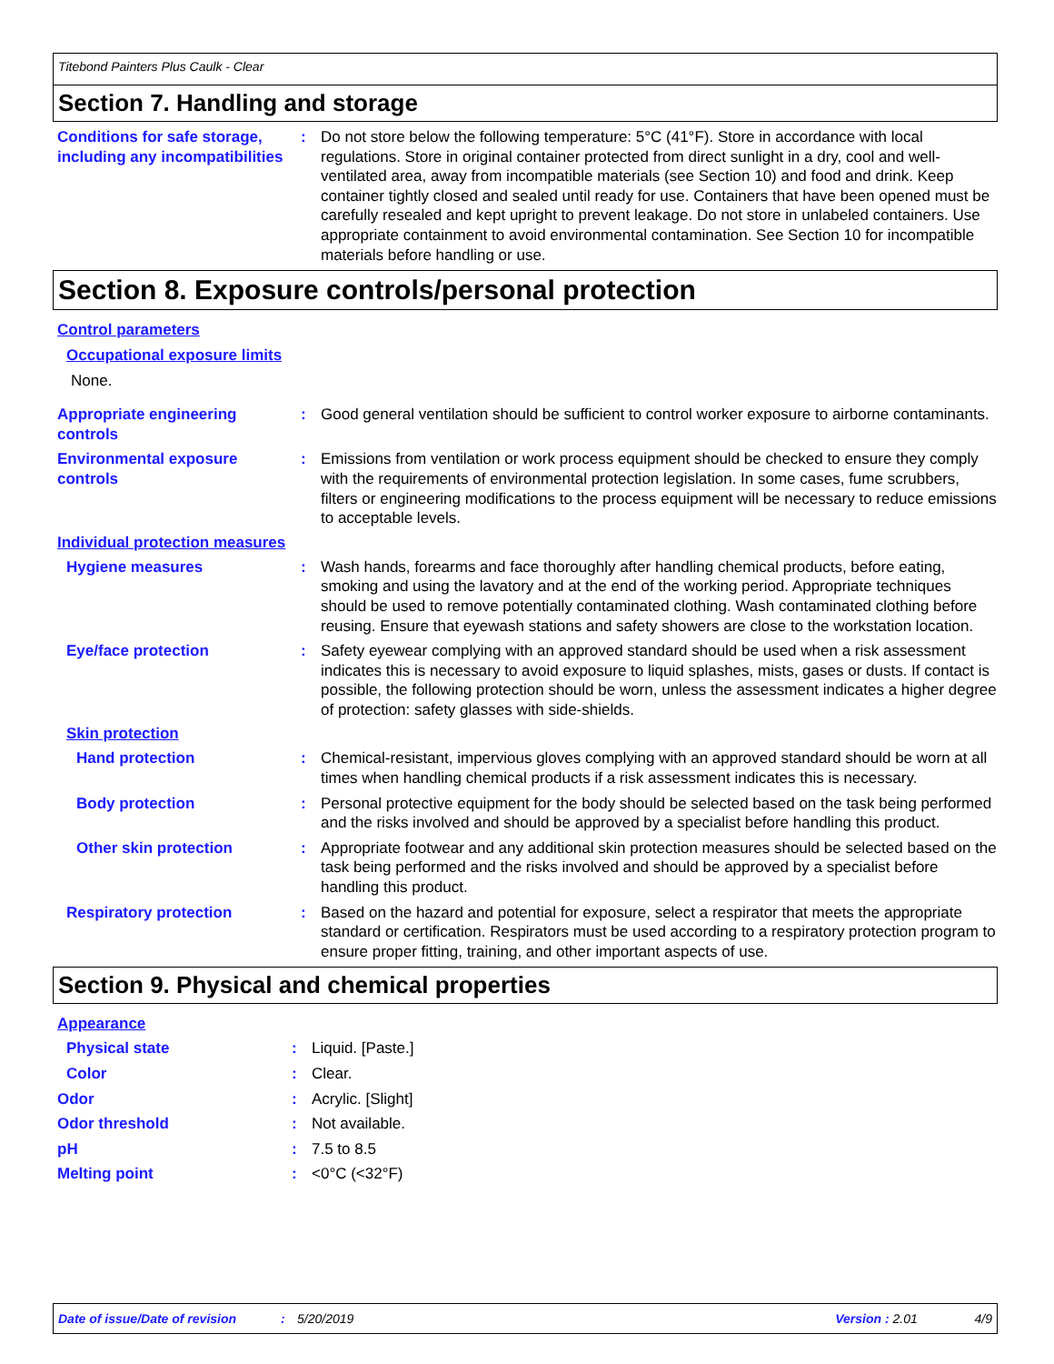Titebond Painters Plus Caulk - Clear
Section 7. Handling and storage
Conditions for safe storage, including any incompatibilities
: Do not store below the following temperature: 5°C (41°F). Store in accordance with local regulations. Store in original container protected from direct sunlight in a dry, cool and well-ventilated area, away from incompatible materials (see Section 10) and food and drink. Keep container tightly closed and sealed until ready for use. Containers that have been opened must be carefully resealed and kept upright to prevent leakage. Do not store in unlabeled containers. Use appropriate containment to avoid environmental contamination. See Section 10 for incompatible materials before handling or use.
Section 8. Exposure controls/personal protection
Control parameters
Occupational exposure limits
None.
Appropriate engineering controls
: Good general ventilation should be sufficient to control worker exposure to airborne contaminants.
Environmental exposure controls
: Emissions from ventilation or work process equipment should be checked to ensure they comply with the requirements of environmental protection legislation. In some cases, fume scrubbers, filters or engineering modifications to the process equipment will be necessary to reduce emissions to acceptable levels.
Individual protection measures
Hygiene measures : Wash hands, forearms and face thoroughly after handling chemical products, before eating, smoking and using the lavatory and at the end of the working period. Appropriate techniques should be used to remove potentially contaminated clothing. Wash contaminated clothing before reusing. Ensure that eyewash stations and safety showers are close to the workstation location.
Eye/face protection : Safety eyewear complying with an approved standard should be used when a risk assessment indicates this is necessary to avoid exposure to liquid splashes, mists, gases or dusts. If contact is possible, the following protection should be worn, unless the assessment indicates a higher degree of protection: safety glasses with side-shields.
Skin protection
Hand protection : Chemical-resistant, impervious gloves complying with an approved standard should be worn at all times when handling chemical products if a risk assessment indicates this is necessary.
Body protection : Personal protective equipment for the body should be selected based on the task being performed and the risks involved and should be approved by a specialist before handling this product.
Other skin protection : Appropriate footwear and any additional skin protection measures should be selected based on the task being performed and the risks involved and should be approved by a specialist before handling this product.
Respiratory protection : Based on the hazard and potential for exposure, select a respirator that meets the appropriate standard or certification. Respirators must be used according to a respiratory protection program to ensure proper fitting, training, and other important aspects of use.
Section 9. Physical and chemical properties
Appearance
Physical state : Liquid. [Paste.]
Color : Clear.
Odor : Acrylic. [Slight]
Odor threshold : Not available.
pH : 7.5 to 8.5
Melting point : <0°C (<32°F)
Date of issue/Date of revision: 5/20/2019 Version : 2.01 4/9